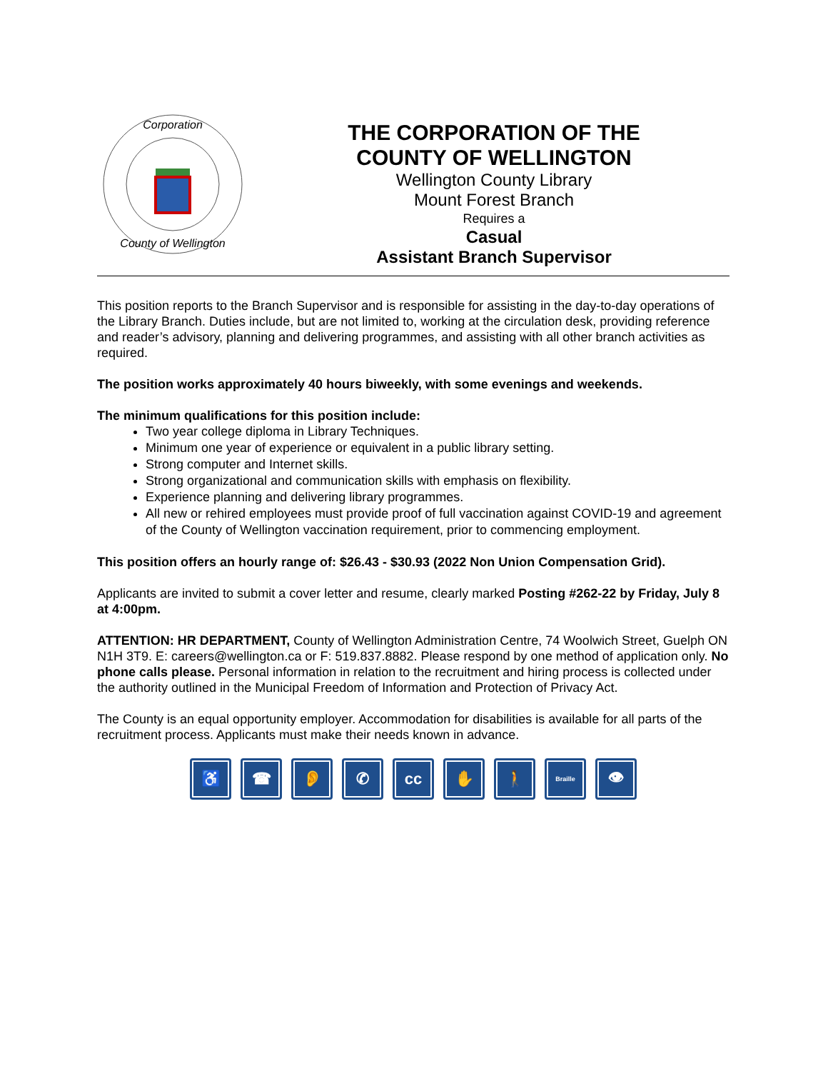Corporation
County of Wellington
THE CORPORATION OF THE
COUNTY OF WELLINGTON
Wellington County Library
Mount Forest Branch
Requires a
Casual
Assistant Branch Supervisor
This position reports to the Branch Supervisor and is responsible for assisting in the day-to-day operations of the Library Branch. Duties include, but are not limited to, working at the circulation desk, providing reference and reader’s advisory, planning and delivering programmes, and assisting with all other branch activities as required.
The position works approximately 40 hours biweekly, with some evenings and weekends.
The minimum qualifications for this position include:
Two year college diploma in Library Techniques.
Minimum one year of experience or equivalent in a public library setting.
Strong computer and Internet skills.
Strong organizational and communication skills with emphasis on flexibility.
Experience planning and delivering library programmes.
All new or rehired employees must provide proof of full vaccination against COVID-19 and agreement of the County of Wellington vaccination requirement, prior to commencing employment.
This position offers an hourly range of: $26.43 - $30.93 (2022 Non Union Compensation Grid).
Applicants are invited to submit a cover letter and resume, clearly marked Posting #262-22 by Friday, July 8 at 4:00pm.
ATTENTION: HR DEPARTMENT, County of Wellington Administration Centre, 74 Woolwich Street, Guelph ON N1H 3T9. E: careers@wellington.ca or F: 519.837.8882. Please respond by one method of application only. No phone calls please. Personal information in relation to the recruitment and hiring process is collected under the authority outlined in the Municipal Freedom of Information and Protection of Privacy Act.
The County is an equal opportunity employer. Accommodation for disabilities is available for all parts of the recruitment process. Applicants must make their needs known in advance.
♿ ☎ 👂 ✆ cc ✋ 🚶
Braille
👁